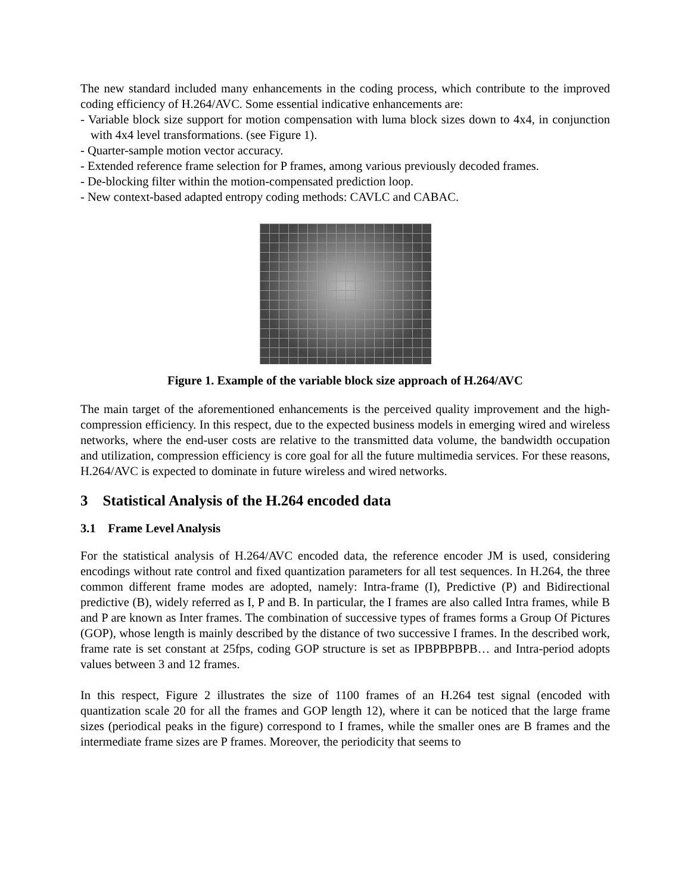The new standard included many enhancements in the coding process, which contribute to the improved coding efficiency of H.264/AVC. Some essential indicative enhancements are:
- Variable block size support for motion compensation with luma block sizes down to 4x4, in conjunction with 4x4 level transformations. (see Figure 1).
- Quarter-sample motion vector accuracy.
- Extended reference frame selection for P frames, among various previously decoded frames.
- De-blocking filter within the motion-compensated prediction loop.
- New context-based adapted entropy coding methods: CAVLC and CABAC.
Figure 1. Example of the variable block size approach of H.264/AVC
The main target of the aforementioned enhancements is the perceived quality improvement and the high-compression efficiency. In this respect, due to the expected business models in emerging wired and wireless networks, where the end-user costs are relative to the transmitted data volume, the bandwidth occupation and utilization, compression efficiency is core goal for all the future multimedia services. For these reasons, H.264/AVC is expected to dominate in future wireless and wired networks.
3 Statistical Analysis of the H.264 encoded data
3.1 Frame Level Analysis
For the statistical analysis of H.264/AVC encoded data, the reference encoder JM is used, considering encodings without rate control and fixed quantization parameters for all test sequences. In H.264, the three common different frame modes are adopted, namely: Intra-frame (I), Predictive (P) and Bidirectional predictive (B), widely referred as I, P and B. In particular, the I frames are also called Intra frames, while B and P are known as Inter frames. The combination of successive types of frames forms a Group Of Pictures (GOP), whose length is mainly described by the distance of two successive I frames. In the described work, frame rate is set constant at 25fps, coding GOP structure is set as IPBPBPBPB… and Intra-period adopts values between 3 and 12 frames.
In this respect, Figure 2 illustrates the size of 1100 frames of an H.264 test signal (encoded with quantization scale 20 for all the frames and GOP length 12), where it can be noticed that the large frame sizes (periodical peaks in the figure) correspond to I frames, while the smaller ones are B frames and the intermediate frame sizes are P frames. Moreover, the periodicity that seems to